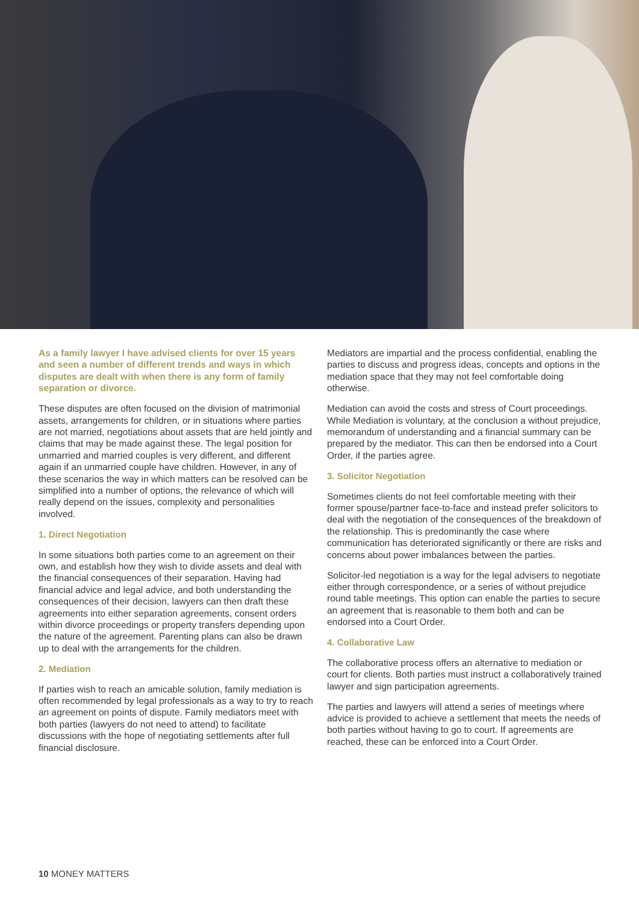As a family lawyer I have advised clients for over 15 years and seen a number of different trends and ways in which disputes are dealt with when there is any form of family separation or divorce.
These disputes are often focused on the division of matrimonial assets, arrangements for children, or in situations where parties are not married, negotiations about assets that are held jointly and claims that may be made against these. The legal position for unmarried and married couples is very different, and different again if an unmarried couple have children. However, in any of these scenarios the way in which matters can be resolved can be simplified into a number of options, the relevance of which will really depend on the issues, complexity and personalities involved.
1. Direct Negotiation
In some situations both parties come to an agreement on their own, and establish how they wish to divide assets and deal with the financial consequences of their separation. Having had financial advice and legal advice, and both understanding the consequences of their decision, lawyers can then draft these agreements into either separation agreements, consent orders within divorce proceedings or property transfers depending upon the nature of the agreement. Parenting plans can also be drawn up to deal with the arrangements for the children.
2. Mediation
If parties wish to reach an amicable solution, family mediation is often recommended by legal professionals as a way to try to reach an agreement on points of dispute. Family mediators meet with both parties (lawyers do not need to attend) to facilitate discussions with the hope of negotiating settlements after full financial disclosure.
Mediators are impartial and the process confidential, enabling the parties to discuss and progress ideas, concepts and options in the mediation space that they may not feel comfortable doing otherwise.
Mediation can avoid the costs and stress of Court proceedings. While Mediation is voluntary, at the conclusion a without prejudice, memorandum of understanding and a financial summary can be prepared by the mediator. This can then be endorsed into a Court Order, if the parties agree.
3. Solicitor Negotiation
Sometimes clients do not feel comfortable meeting with their former spouse/partner face-to-face and instead prefer solicitors to deal with the negotiation of the consequences of the breakdown of the relationship. This is predominantly the case where communication has deteriorated significantly or there are risks and concerns about power imbalances between the parties.
Solicitor-led negotiation is a way for the legal advisers to negotiate either through correspondence, or a series of without prejudice round table meetings. This option can enable the parties to secure an agreement that is reasonable to them both and can be endorsed into a Court Order.
4. Collaborative Law
The collaborative process offers an alternative to mediation or court for clients. Both parties must instruct a collaboratively trained lawyer and sign participation agreements.
The parties and lawyers will attend a series of meetings where advice is provided to achieve a settlement that meets the needs of both parties without having to go to court. If agreements are reached, these can be enforced into a Court Order.
10 MONEY MATTERS